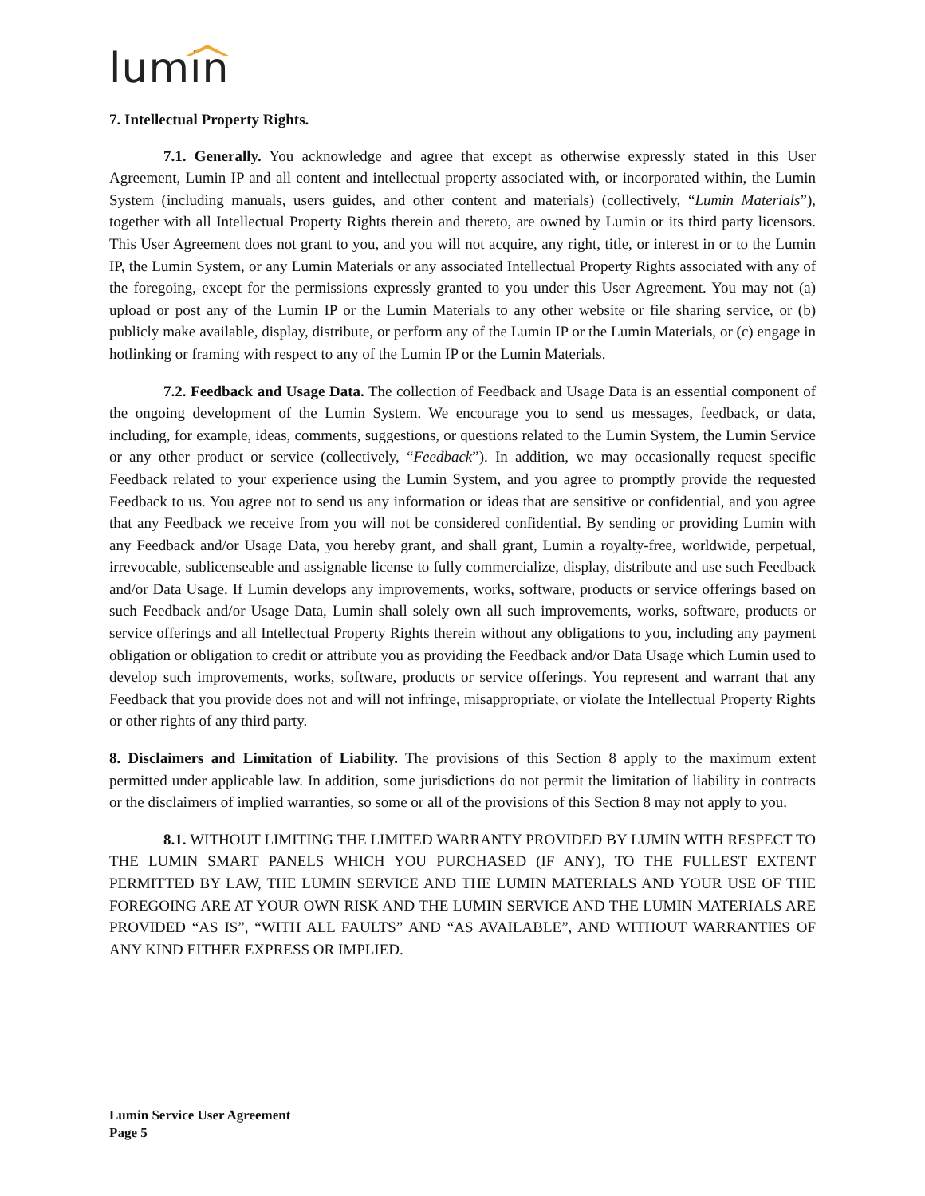lumin
7. Intellectual Property Rights.
7.1. Generally. You acknowledge and agree that except as otherwise expressly stated in this User Agreement, Lumin IP and all content and intellectual property associated with, or incorporated within, the Lumin System (including manuals, users guides, and other content and materials) (collectively, “Lumin Materials”), together with all Intellectual Property Rights therein and thereto, are owned by Lumin or its third party licensors. This User Agreement does not grant to you, and you will not acquire, any right, title, or interest in or to the Lumin IP, the Lumin System, or any Lumin Materials or any associated Intellectual Property Rights associated with any of the foregoing, except for the permissions expressly granted to you under this User Agreement. You may not (a) upload or post any of the Lumin IP or the Lumin Materials to any other website or file sharing service, or (b) publicly make available, display, distribute, or perform any of the Lumin IP or the Lumin Materials, or (c) engage in hotlinking or framing with respect to any of the Lumin IP or the Lumin Materials.
7.2. Feedback and Usage Data. The collection of Feedback and Usage Data is an essential component of the ongoing development of the Lumin System. We encourage you to send us messages, feedback, or data, including, for example, ideas, comments, suggestions, or questions related to the Lumin System, the Lumin Service or any other product or service (collectively, “Feedback”). In addition, we may occasionally request specific Feedback related to your experience using the Lumin System, and you agree to promptly provide the requested Feedback to us. You agree not to send us any information or ideas that are sensitive or confidential, and you agree that any Feedback we receive from you will not be considered confidential. By sending or providing Lumin with any Feedback and/or Usage Data, you hereby grant, and shall grant, Lumin a royalty-free, worldwide, perpetual, irrevocable, sublicenseable and assignable license to fully commercialize, display, distribute and use such Feedback and/or Data Usage. If Lumin develops any improvements, works, software, products or service offerings based on such Feedback and/or Usage Data, Lumin shall solely own all such improvements, works, software, products or service offerings and all Intellectual Property Rights therein without any obligations to you, including any payment obligation or obligation to credit or attribute you as providing the Feedback and/or Data Usage which Lumin used to develop such improvements, works, software, products or service offerings. You represent and warrant that any Feedback that you provide does not and will not infringe, misappropriate, or violate the Intellectual Property Rights or other rights of any third party.
8. Disclaimers and Limitation of Liability. The provisions of this Section 8 apply to the maximum extent permitted under applicable law. In addition, some jurisdictions do not permit the limitation of liability in contracts or the disclaimers of implied warranties, so some or all of the provisions of this Section 8 may not apply to you.
8.1. WITHOUT LIMITING THE LIMITED WARRANTY PROVIDED BY LUMIN WITH RESPECT TO THE LUMIN SMART PANELS WHICH YOU PURCHASED (IF ANY), TO THE FULLEST EXTENT PERMITTED BY LAW, THE LUMIN SERVICE AND THE LUMIN MATERIALS AND YOUR USE OF THE FOREGOING ARE AT YOUR OWN RISK AND THE LUMIN SERVICE AND THE LUMIN MATERIALS ARE PROVIDED “AS IS”, “WITH ALL FAULTS” AND “AS AVAILABLE”, AND WITHOUT WARRANTIES OF ANY KIND EITHER EXPRESS OR IMPLIED.
Lumin Service User Agreement
Page 5